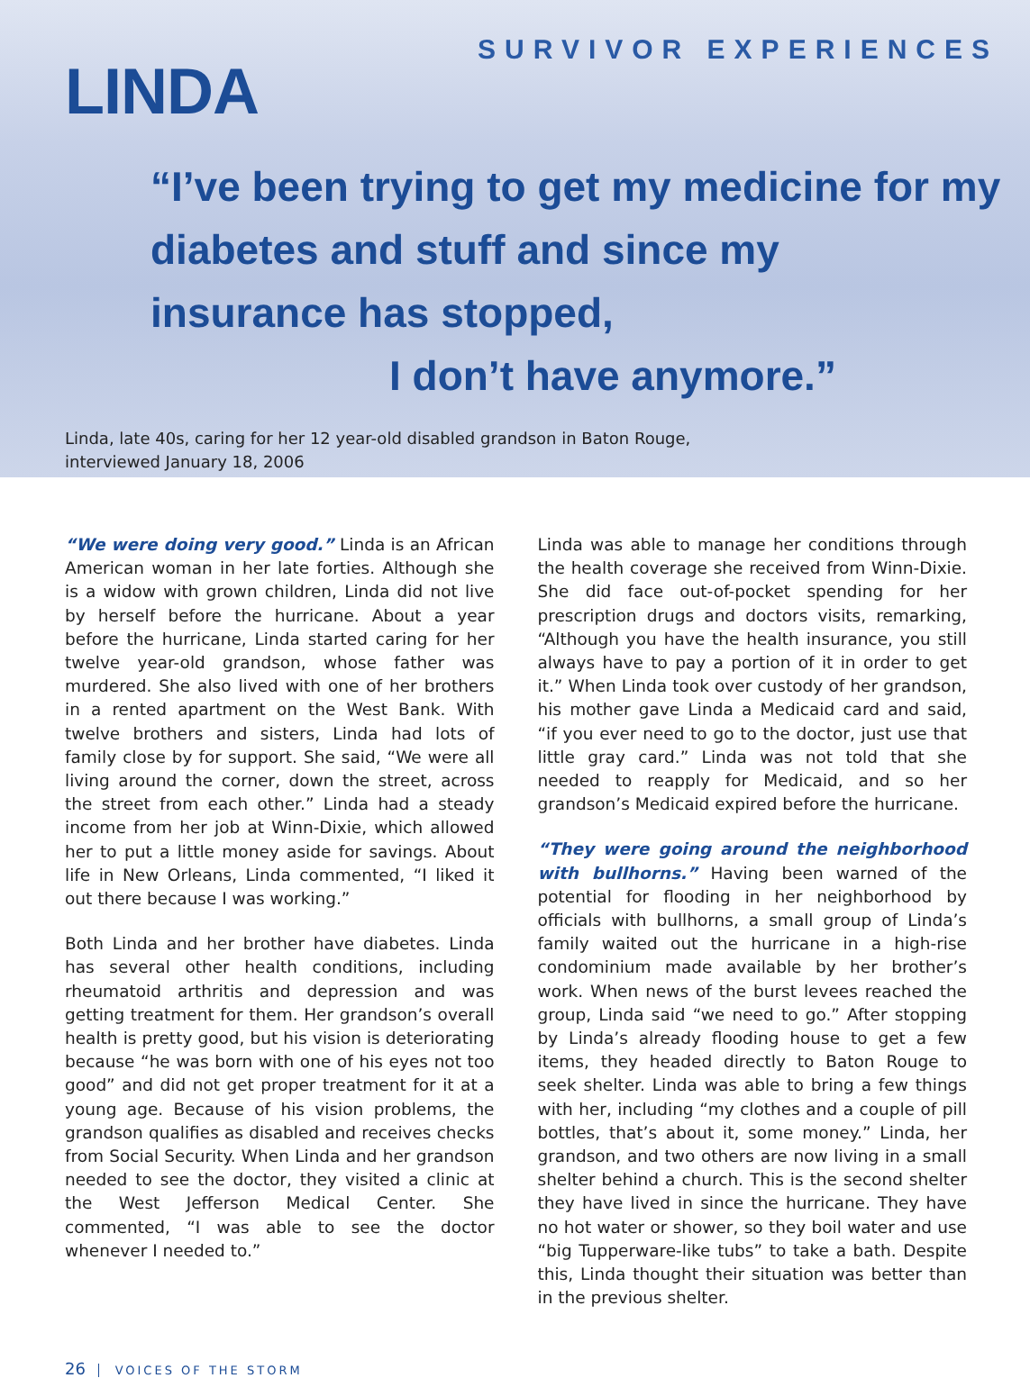LINDA
SURVIVOR EXPERIENCES
“I’ve been trying to get my medicine for my
diabetes and stuff and since my
insurance has stopped,
I don’t have anymore.”
Linda, late 40s, caring for her 12 year-old disabled grandson in Baton Rouge,
interviewed January 18, 2006
“We were doing very good.” Linda is an African American woman in her late forties. Although she is a widow with grown children, Linda did not live by herself before the hurricane. About a year before the hurricane, Linda started caring for her twelve year-old grandson, whose father was murdered. She also lived with one of her brothers in a rented apartment on the West Bank. With twelve brothers and sisters, Linda had lots of family close by for support. She said, “We were all living around the corner, down the street, across the street from each other.” Linda had a steady income from her job at Winn-Dixie, which allowed her to put a little money aside for savings. About life in New Orleans, Linda commented, “I liked it out there because I was working.”
Both Linda and her brother have diabetes. Linda has several other health conditions, including rheumatoid arthritis and depression and was getting treatment for them. Her grandson’s overall health is pretty good, but his vision is deteriorating because “he was born with one of his eyes not too good” and did not get proper treatment for it at a young age. Because of his vision problems, the grandson qualifies as disabled and receives checks from Social Security. When Linda and her grandson needed to see the doctor, they visited a clinic at the West Jefferson Medical Center. She commented, “I was able to see the doctor whenever I needed to.”
Linda was able to manage her conditions through the health coverage she received from Winn-Dixie. She did face out-of-pocket spending for her prescription drugs and doctors visits, remarking, “Although you have the health insurance, you still always have to pay a portion of it in order to get it.” When Linda took over custody of her grandson, his mother gave Linda a Medicaid card and said, “if you ever need to go to the doctor, just use that little gray card.” Linda was not told that she needed to reapply for Medicaid, and so her grandson’s Medicaid expired before the hurricane.
“They were going around the neighborhood with bullhorns.” Having been warned of the potential for flooding in her neighborhood by officials with bullhorns, a small group of Linda’s family waited out the hurricane in a high-rise condominium made available by her brother’s work. When news of the burst levees reached the group, Linda said “we need to go.” After stopping by Linda’s already flooding house to get a few items, they headed directly to Baton Rouge to seek shelter. Linda was able to bring a few things with her, including “my clothes and a couple of pill bottles, that’s about it, some money.” Linda, her grandson, and two others are now living in a small shelter behind a church. This is the second shelter they have lived in since the hurricane. They have no hot water or shower, so they boil water and use “big Tupperware-like tubs” to take a bath. Despite this, Linda thought their situation was better than in the previous shelter.
26 VOICES OF THE STORM